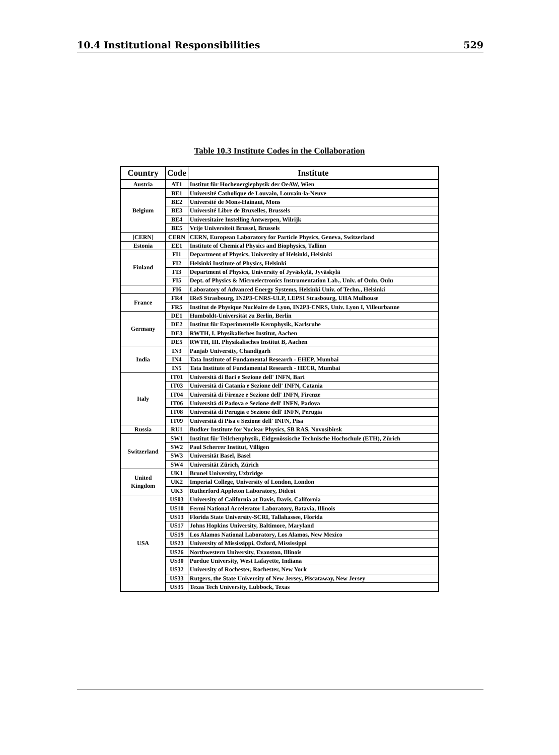10.4 Institutional Responsibilities 529
Table 10.3 Institute Codes in the Collaboration
| Country | Code | Institute |
| --- | --- | --- |
| Austria | AT1 | Institut für Hochenergiephysik der OeAW, Wien |
| Belgium | BE1 | Université Catholique de Louvain, Louvain-la-Neuve |
| | BE2 | Université de Mons-Hainaut, Mons |
| | BE3 | Université Libre de Bruxelles, Brussels |
| | BE4 | Universitaire Instelling Antwerpen, Wilrijk |
| | BE5 | Vrije Universiteit Brussel, Brussels |
| [CERN] | CERN | CERN, European Laboratory for Particle Physics, Geneva, Switzerland |
| Estonia | EE1 | Institute of Chemical Physics and Biophysics, Tallinn |
| Finland | FI1 | Department of Physics, University of Helsinki, Helsinki |
| | FI2 | Helsinki Institute of Physics, Helsinki |
| | FI3 | Department of Physics, University of Jyväskylä, Jyväskylä |
| | FI5 | Dept. of Physics & Microelectronics Instrumentation Lab., Univ. of Oulu, Oulu |
| | FI6 | Laboratory of Advanced Energy Systems, Helsinki Univ. of Techn., Helsinki |
| France | FR4 | IReS Strasbourg, IN2P3-CNRS-ULP, LEPSI Strasbourg, UHA Mulhouse |
| | FR5 | Institut de Physique Nucléaire de Lyon, IN2P3-CNRS, Univ. Lyon I, Villeurbanne |
| Germany | DE1 | Humboldt-Universität zu Berlin, Berlin |
| | DE2 | Institut für Experimentelle Kernphysik, Karlsruhe |
| | DE3 | RWTH, I. Physikalisches Institut, Aachen |
| | DE5 | RWTH, III. Physikalisches Institut B, Aachen |
| India | IN3 | Panjab University, Chandigarh |
| | IN4 | Tata Institute of Fundamental Research - EHEP, Mumbai |
| | IN5 | Tata Institute of Fundamental Research - HECR, Mumbai |
| Italy | IT01 | Università di Bari e Sezione dell' INFN, Bari |
| | IT03 | Università di Catania e Sezione dell' INFN, Catania |
| | IT04 | Università di Firenze e Sezione dell' INFN, Firenze |
| | IT06 | Università di Padova e Sezione dell' INFN, Padova |
| | IT08 | Università di Perugia e Sezione dell' INFN, Perugia |
| | IT09 | Università di Pisa e Sezione dell' INFN, Pisa |
| Russia | RU1 | Budker Institute for Nuclear Physics, SB RAS, Novosibirsk |
| Switzerland | SW1 | Institut für Teilchenphysik, Eidgenössische Technische Hochschule (ETH), Zürich |
| | SW2 | Paul Scherrer Institut, Villigen |
| | SW3 | Universität Basel, Basel |
| | SW4 | Universität Zürich, Zürich |
| United Kingdom | UK1 | Brunel University, Uxbridge |
| | UK2 | Imperial College, University of London, London |
| | UK3 | Rutherford Appleton Laboratory, Didcot |
| USA | US03 | University of California at Davis, Davis, California |
| | US10 | Fermi National Accelerator Laboratory, Batavia, Illinois |
| | US13 | Florida State University-SCRI, Tallahassee, Florida |
| | US17 | Johns Hopkins University, Baltimore, Maryland |
| | US19 | Los Alamos National Laboratory, Los Alamos, New Mexico |
| | US23 | University of Mississippi, Oxford, Mississippi |
| | US26 | Northwestern University, Evanston, Illinois |
| | US30 | Purdue University, West Lafayette, Indiana |
| | US32 | University of Rochester, Rochester, New York |
| | US33 | Rutgers, the State University of New Jersey, Piscataway, New Jersey |
| | US35 | Texas Tech University, Lubbock, Texas |